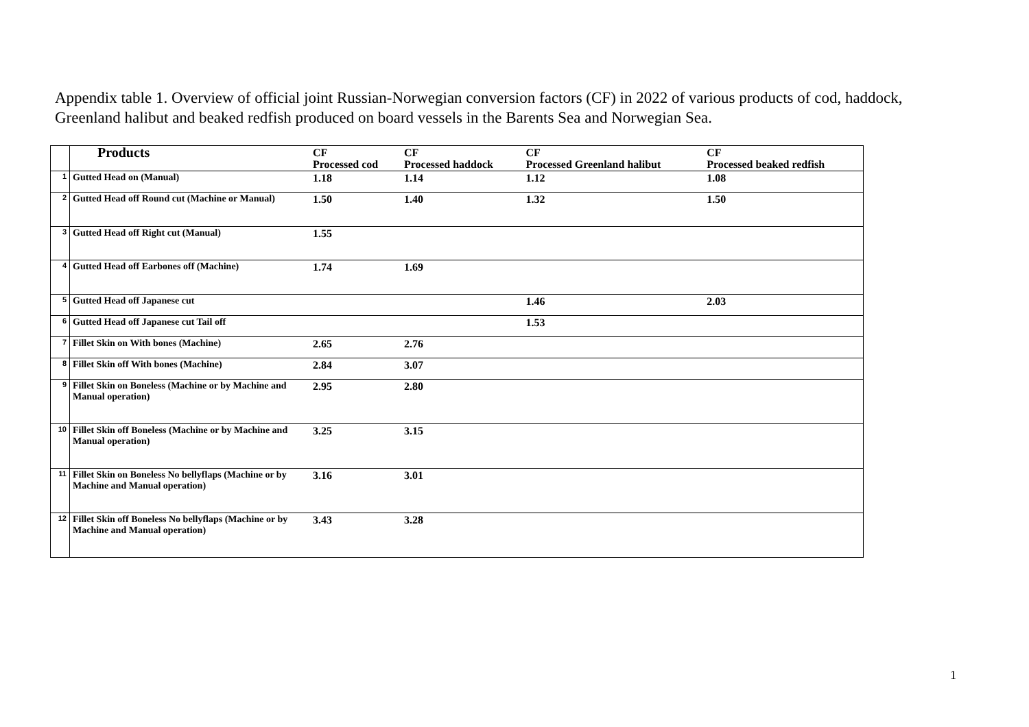Appendix table 1. Overview of official joint Russian-Norwegian conversion factors (CF) in 2022 of various products of cod, haddock, Greenland halibut and beaked redfish produced on board vessels in the Barents Sea and Norwegian Sea.
| | Products | CF Processed cod | CF Processed haddock | CF Processed Greenland halibut | CF Processed beaked redfish |
| 1 | Gutted Head on (Manual) | 1.18 | 1.14 | 1.12 | 1.08 |
| 2 | Gutted Head off Round cut (Machine or Manual) | 1.50 | 1.40 | 1.32 | 1.50 |
| 3 | Gutted Head off Right cut (Manual) | 1.55 | | | |
| 4 | Gutted Head off Earbones off (Machine) | 1.74 | 1.69 | | |
| 5 | Gutted Head off Japanese cut | | | 1.46 | 2.03 |
| 6 | Gutted Head off Japanese cut Tail off | | | 1.53 | |
| 7 | Fillet Skin on With bones (Machine) | 2.65 | 2.76 | | |
| 8 | Fillet Skin off With bones (Machine) | 2.84 | 3.07 | | |
| 9 | Fillet Skin on Boneless (Machine or by Machine and Manual operation) | 2.95 | 2.80 | | |
| 10 | Fillet Skin off Boneless (Machine or by Machine and Manual operation) | 3.25 | 3.15 | | |
| 11 | Fillet Skin on Boneless No bellyflaps (Machine or by Machine and Manual operation) | 3.16 | 3.01 | | |
| 12 | Fillet Skin off Boneless No bellyflaps (Machine or by Machine and Manual operation) | 3.43 | 3.28 | | |
1